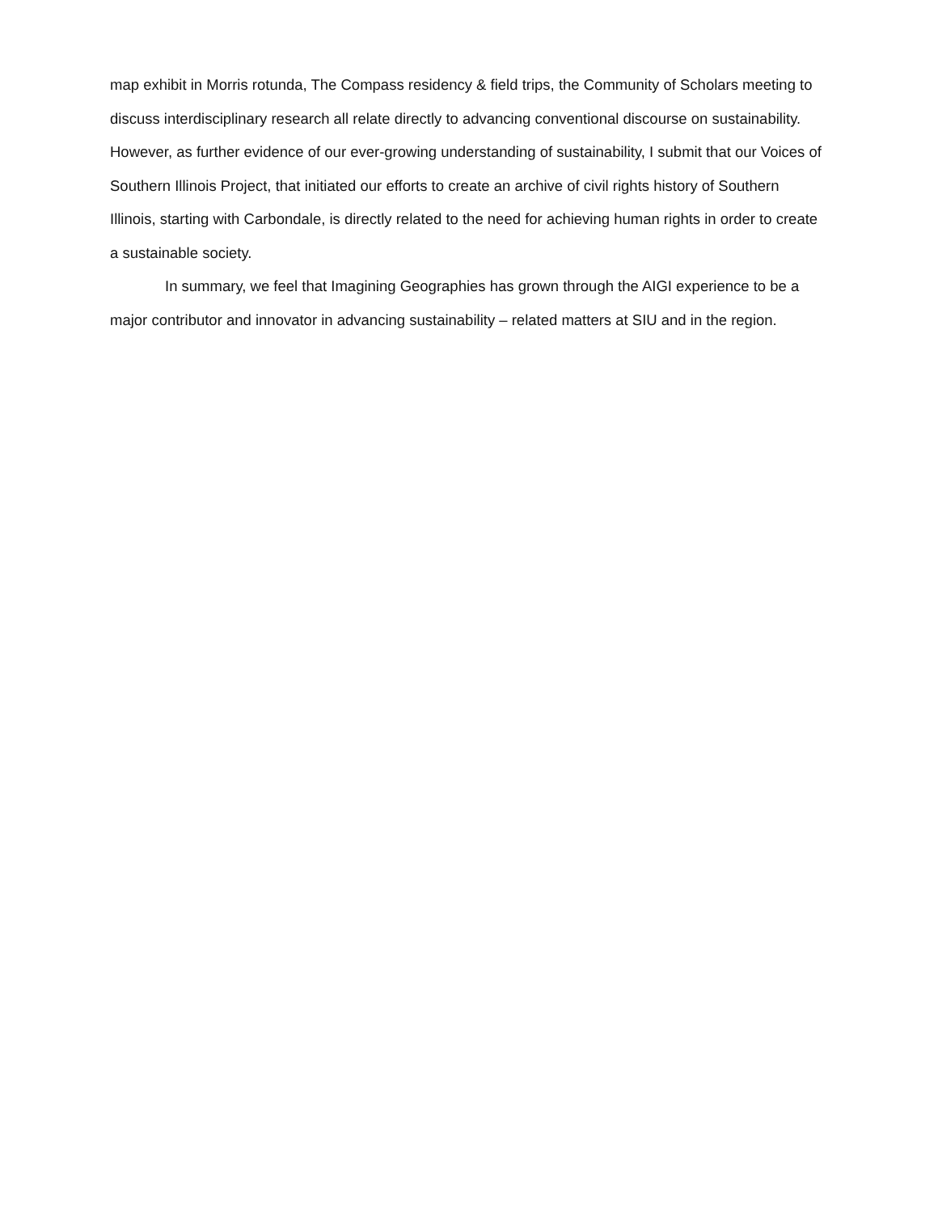map exhibit in Morris rotunda, The Compass residency & field trips, the Community of Scholars meeting to discuss interdisciplinary research all relate directly to advancing conventional discourse on sustainability. However, as further evidence of our ever-growing understanding of sustainability, I submit that our Voices of Southern Illinois Project, that initiated our efforts to create an archive of civil rights history of Southern Illinois, starting with Carbondale, is directly related to the need for achieving human rights in order to create a sustainable society.
In summary, we feel that Imagining Geographies has grown through the AIGI experience to be a major contributor and innovator in advancing sustainability – related matters at SIU and in the region.